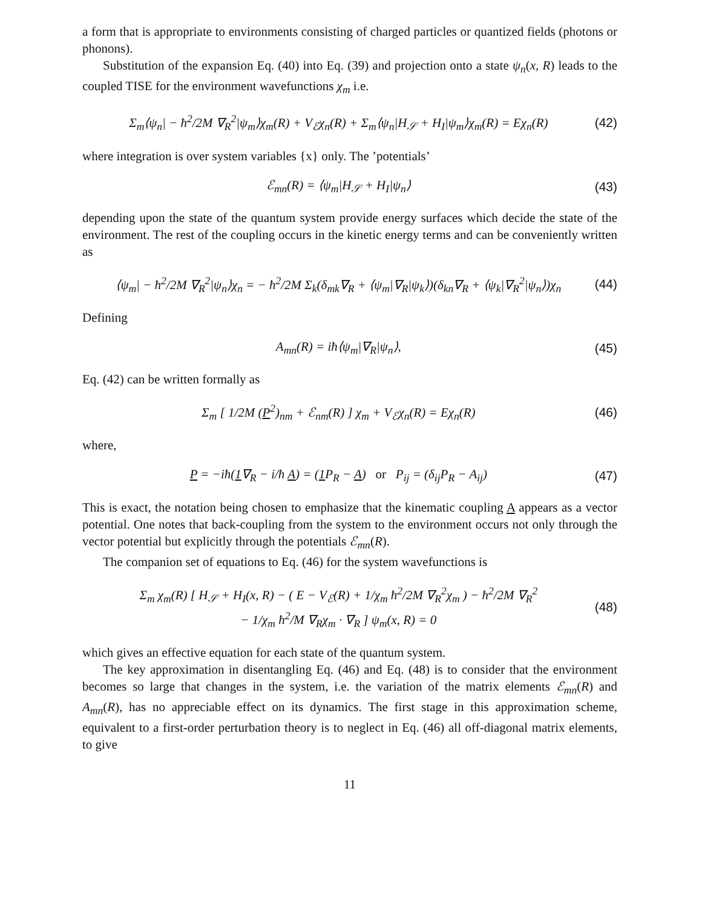a form that is appropriate to environments consisting of charged particles or quantized fields (photons or phonons).
Substitution of the expansion Eq. (40) into Eq. (39) and projection onto a state ψ<sub>n</sub>(x, R) leads to the coupled TISE for the environment wavefunctions χ<sub>m</sub> i.e.
Σ<sub>m</sub>⟨ψ<sub>n</sub>| − ħ<sup>2</sup>/2M ∇<sub>R</sub><sup>2</sup>|ψ<sub>m</sub>⟩χ<sub>m</sub>(R) + V<sub>ℰ</sub>χ<sub>n</sub>(R) + Σ<sub>m</sub>⟨ψ<sub>n</sub>|H<sub>𝒮</sub> + H<sub>I</sub>|ψ<sub>m</sub>⟩χ<sub>m</sub>(R) = Eχ<sub>n</sub>(R) (42)
where integration is over system variables {x} only. The ’potentials’
ℰ<sub>mn</sub>(R) = ⟨ψ<sub>m</sub>|H<sub>𝒮</sub> + H<sub>I</sub>|ψ<sub>n</sub>⟩ (43)
depending upon the state of the quantum system provide energy surfaces which decide the state of the environment. The rest of the coupling occurs in the kinetic energy terms and can be conveniently written as
⟨ψ<sub>m</sub>| − ħ<sup>2</sup>/2M ∇<sub>R</sub><sup>2</sup>|ψ<sub>n</sub>⟩χ<sub>n</sub> = − ħ<sup>2</sup>/2M Σ<sub>k</sub>(δ<sub>mk</sub>∇<sub>R</sub> + ⟨ψ<sub>m</sub>|∇<sub>R</sub>|ψ<sub>k</sub>⟩)(δ<sub>kn</sub>∇<sub>R</sub> + ⟨ψ<sub>k</sub>|∇<sub>R</sub><sup>2</sup>|ψ<sub>n</sub>⟩)χ<sub>n</sub> (44)
Defining
A<sub>mn</sub>(R) = iħ⟨ψ<sub>m</sub>|∇<sub>R</sub>|ψ<sub>n</sub>⟩, (45)
Eq. (42) can be written formally as
Σ<sub>m</sub> [ 1/2M (P<sup>2</sup>)<sub>nm</sub> + ℰ<sub>nm</sub>(R) ] χ<sub>m</sub> + V<sub>ℰ</sub>χ<sub>n</sub>(R) = Eχ<sub>n</sub>(R) (46)
where,
P = −iħ(1∇<sub>R</sub> − i/ħ A) = (1 P<sub>R</sub> − A) or P<sub>ij</sub> = (δ<sub>ij</sub>P<sub>R</sub> − A<sub>ij</sub>) (47)
This is exact, the notation being chosen to emphasize that the kinematic coupling A appears as a vector potential. One notes that back-coupling from the system to the environment occurs not only through the vector potential but explicitly through the potentials ℰ<sub>mn</sub>(R).
The companion set of equations to Eq. (46) for the system wavefunctions is
Σ<sub>m</sub> χ<sub>m</sub>(R) [ H<sub>𝒮</sub> + H<sub>I</sub>(x, R) − ( E − V<sub>ℰ</sub>(R) + 1/χ<sub>m</sub> ħ<sup>2</sup>/2M ∇<sub>R</sub><sup>2</sup>χ<sub>m</sub> ) − ħ<sup>2</sup>/2M ∇<sub>R</sub><sup>2</sup>
− 1/χ<sub>m</sub> ħ<sup>2</sup>/M ∇<sub>R</sub>χ<sub>m</sub> · ∇<sub>R</sub> ] ψ<sub>m</sub>(x, R) = 0 (48)
which gives an effective equation for each state of the quantum system.
The key approximation in disentangling Eq. (46) and Eq. (48) is to consider that the environment becomes so large that changes in the system, i.e. the variation of the matrix elements ℰ<sub>mn</sub>(R) and A<sub>mn</sub>(R), has no appreciable effect on its dynamics. The first stage in this approximation scheme, equivalent to a first-order perturbation theory is to neglect in Eq. (46) all off-diagonal matrix elements, to give
11